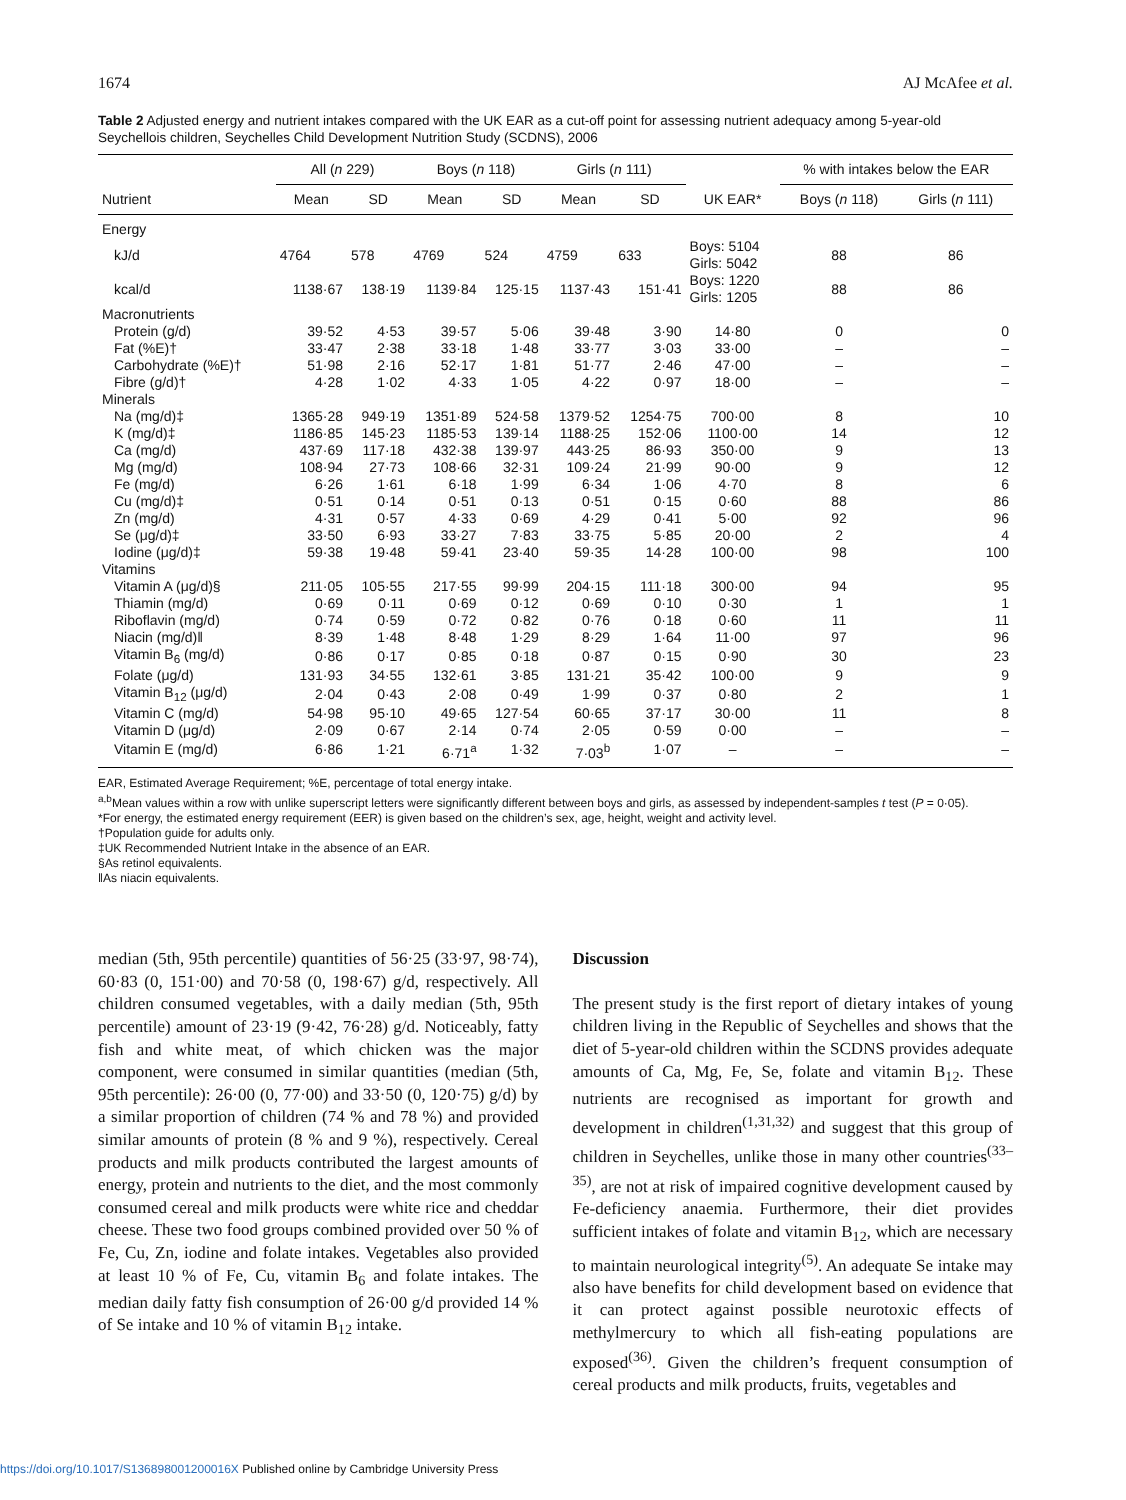1674 AJ McAfee et al.
Table 2 Adjusted energy and nutrient intakes compared with the UK EAR as a cut-off point for assessing nutrient adequacy among 5-year-old Seychellois children, Seychelles Child Development Nutrition Study (SCDNS), 2006
| | All ( n 229) | | Boys ( n 118) | | Girls ( n 111) | | | % with intakes below the EAR | |
| --- | --- | --- | --- | --- | --- | --- | --- | --- | --- |
| Nutrient | Mean | SD | Mean | SD | Mean | SD | UK EAR* | Boys ( n 118) | Girls ( n 111) |
| Energy | | | | | | | | | |
| kJ/d | 4764 | 578 | 4769 | 524 | 4759 | 633 | Boys: 5104 Girls: 5042 | 88 | 86 |
| kcal/d | 1138·67 | 138·19 | 1139·84 | 125·15 | 1137·43 | 151·41 | Boys: 1220 Girls: 1205 | 88 | 86 |
| Macronutrients | | | | | | | | | |
| Protein (g/d) | 39·52 | 4·53 | 39·57 | 5·06 | 39·48 | 3·90 | 14·80 | 0 | 0 |
| Fat (%E)† | 33·47 | 2·38 | 33·18 | 1·48 | 33·77 | 3·03 | 33·00 | – | – |
| Carbohydrate (%E)† | 51·98 | 2·16 | 52·17 | 1·81 | 51·77 | 2·46 | 47·00 | – | – |
| Fibre (g/d)† | 4·28 | 1·02 | 4·33 | 1·05 | 4·22 | 0·97 | 18·00 | – | – |
| Minerals | | | | | | | | | |
| Na (mg/d)‡ | 1365·28 | 949·19 | 1351·89 | 524·58 | 1379·52 | 1254·75 | 700·00 | 8 | 10 |
| K (mg/d)‡ | 1186·85 | 145·23 | 1185·53 | 139·14 | 1188·25 | 152·06 | 1100·00 | 14 | 12 |
| Ca (mg/d) | 437·69 | 117·18 | 432·38 | 139·97 | 443·25 | 86·93 | 350·00 | 9 | 13 |
| Mg (mg/d) | 108·94 | 27·73 | 108·66 | 32·31 | 109·24 | 21·99 | 90·00 | 9 | 12 |
| Fe (mg/d) | 6·26 | 1·61 | 6·18 | 1·99 | 6·34 | 1·06 | 4·70 | 8 | 6 |
| Cu (mg/d)‡ | 0·51 | 0·14 | 0·51 | 0·13 | 0·51 | 0·15 | 0·60 | 88 | 86 |
| Zn (mg/d) | 4·31 | 0·57 | 4·33 | 0·69 | 4·29 | 0·41 | 5·00 | 92 | 96 |
| Se (μg/d)‡ | 33·50 | 6·93 | 33·27 | 7·83 | 33·75 | 5·85 | 20·00 | 2 | 4 |
| Iodine (μg/d)‡ | 59·38 | 19·48 | 59·41 | 23·40 | 59·35 | 14·28 | 100·00 | 98 | 100 |
| Vitamins | | | | | | | | | |
| Vitamin A (μg/d)§ | 211·05 | 105·55 | 217·55 | 99·99 | 204·15 | 111·18 | 300·00 | 94 | 95 |
| Thiamin (mg/d) | 0·69 | 0·11 | 0·69 | 0·12 | 0·69 | 0·10 | 0·30 | 1 | 1 |
| Riboflavin (mg/d) | 0·74 | 0·59 | 0·72 | 0·82 | 0·76 | 0·18 | 0·60 | 11 | 11 |
| Niacin (mg/d)‖ | 8·39 | 1·48 | 8·48 | 1·29 | 8·29 | 1·64 | 11·00 | 97 | 96 |
| Vitamin B<sub>6</sub> (mg/d) | 0·86 | 0·17 | 0·85 | 0·18 | 0·87 | 0·15 | 0·90 | 30 | 23 |
| Folate (μg/d) | 131·93 | 34·55 | 132·61 | 3·85 | 131·21 | 35·42 | 100·00 | 9 | 9 |
| Vitamin B<sub>12</sub> (μg/d) | 2·04 | 0·43 | 2·08 | 0·49 | 1·99 | 0·37 | 0·80 | 2 | 1 |
| Vitamin C (mg/d) | 54·98 | 95·10 | 49·65 | 127·54 | 60·65 | 37·17 | 30·00 | 11 | 8 |
| Vitamin D (μg/d) | 2·09 | 0·67 | 2·14 | 0·74 | 2·05 | 0·59 | 0·00 | – | – |
| Vitamin E (mg/d) | 6·86 | 1·21 | 6·71<sup>a</sup> | 1·32 | 7·03<sup>b</sup> | 1·07 | – | – | – |
EAR, Estimated Average Requirement; %E, percentage of total energy intake.
<sup>a,b</sup>Mean values within a row with unlike superscript letters were significantly different between boys and girls, as assessed by independent-samples t test (P = 0·05).
*For energy, the estimated energy requirement (EER) is given based on the children’s sex, age, height, weight and activity level.
†Population guide for adults only.
‡UK Recommended Nutrient Intake in the absence of an EAR.
§As retinol equivalents.
‖As niacin equivalents.
median (5th, 95th percentile) quantities of 56·25 (33·97, 98·74), 60·83 (0, 151·00) and 70·58 (0, 198·67) g/d, respectively. All children consumed vegetables, with a daily median (5th, 95th percentile) amount of 23·19 (9·42, 76·28) g/d. Noticeably, fatty fish and white meat, of which chicken was the major component, were consumed in similar quantities (median (5th, 95th percentile): 26·00 (0, 77·00) and 33·50 (0, 120·75) g/d) by a similar proportion of children (74 % and 78 %) and provided similar amounts of protein (8 % and 9 %), respectively. Cereal products and milk products contributed the largest amounts of energy, protein and nutrients to the diet, and the most commonly consumed cereal and milk products were white rice and cheddar cheese. These two food groups combined provided over 50 % of Fe, Cu, Zn, iodine and folate intakes. Vegetables also provided at least 10 % of Fe, Cu, vitamin B<sub>6</sub> and folate intakes. The median daily fatty fish consumption of 26·00 g/d provided 14 % of Se intake and 10 % of vitamin B<sub>12</sub> intake.
Discussion
The present study is the first report of dietary intakes of young children living in the Republic of Seychelles and shows that the diet of 5-year-old children within the SCDNS provides adequate amounts of Ca, Mg, Fe, Se, folate and vitamin B<sub>12</sub>. These nutrients are recognised as important for growth and development in children<sup>(1,31,32)</sup> and suggest that this group of children in Seychelles, unlike those in many other countries<sup>(33–35)</sup>, are not at risk of impaired cognitive development caused by Fe-deficiency anaemia. Furthermore, their diet provides sufficient intakes of folate and vitamin B<sub>12</sub>, which are necessary to maintain neurological integrity<sup>(5)</sup>. An adequate Se intake may also have benefits for child development based on evidence that it can protect against possible neurotoxic effects of methylmercury to which all fish-eating populations are exposed<sup>(36)</sup>. Given the children’s frequent consumption of cereal products and milk products, fruits, vegetables and
https://doi.org/10.1017/S136898001200016X Published online by Cambridge University Press